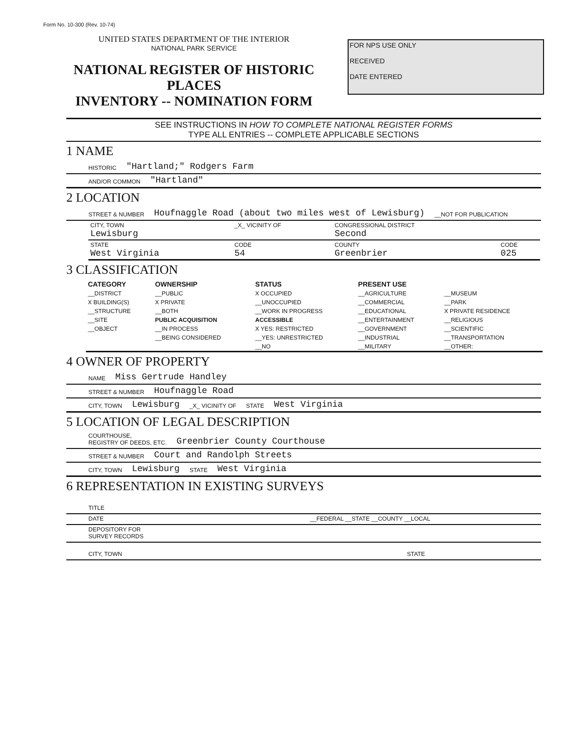Form No. 10-300 (Rev. 10-74)
FOR NPS USE ONLY
RECEIVED
DATE ENTERED
UNITED STATES DEPARTMENT OF THE INTERIOR
NATIONAL PARK SERVICE
NATIONAL REGISTER OF HISTORIC PLACES
INVENTORY -- NOMINATION FORM
SEE INSTRUCTIONS IN HOW TO COMPLETE NATIONAL REGISTER FORMS
TYPE ALL ENTRIES -- COMPLETE APPLICABLE SECTIONS
1 NAME
HISTORIC "Hartland;" Rodgers Farm
AND/OR COMMON "Hartland"
2 LOCATION
STREET & NUMBER Houfnaggle Road (about two miles west of Lewisburg) __NOT FOR PUBLICATION
| CITY, TOWN Lewisburg | _X_ VICINITY OF | CONGRESSIONAL DISTRICT Second | |
| STATE West Virginia | CODE 54 | COUNTY Greenbrier | CODE 025 |
3 CLASSIFICATION
| CATEGORY | OWNERSHIP | STATUS | PRESENT USE | |
| --- | --- | --- | --- | --- |
| __DISTRICT | __PUBLIC | X OCCUPIED | __AGRICULTURE | __MUSEUM |
| X BUILDING(S) | X PRIVATE | __UNOCCUPIED | __COMMERCIAL | __PARK |
| __STRUCTURE | __BOTH | __WORK IN PROGRESS | __EDUCATIONAL | X PRIVATE RESIDENCE |
| __SITE | PUBLIC ACQUISITION | ACCESSIBLE | __ENTERTAINMENT | __RELIGIOUS |
| __OBJECT | __IN PROCESS | X YES: RESTRICTED | __GOVERNMENT | __SCIENTIFIC |
| | __BEING CONSIDERED | __YES: UNRESTRICTED | __INDUSTRIAL | __TRANSPORTATION |
| | | __NO | __MILITARY | __OTHER: |
4 OWNER OF PROPERTY
NAME Miss Gertrude Handley
STREET & NUMBER Houfnaggle Road
CITY, TOWN Lewisburg _X_ VICINITY OF STATE West Virginia
5 LOCATION OF LEGAL DESCRIPTION
COURTHOUSE,
REGISTRY OF DEEDS, ETC. Greenbrier County Courthouse
STREET & NUMBER Court and Randolph Streets
CITY, TOWN Lewisburg STATE West Virginia
6 REPRESENTATION IN EXISTING SURVEYS
TITLE
DATE __FEDERAL __STATE __COUNTY __LOCAL
DEPOSITORY FOR
SURVEY RECORDS
CITY, TOWN STATE